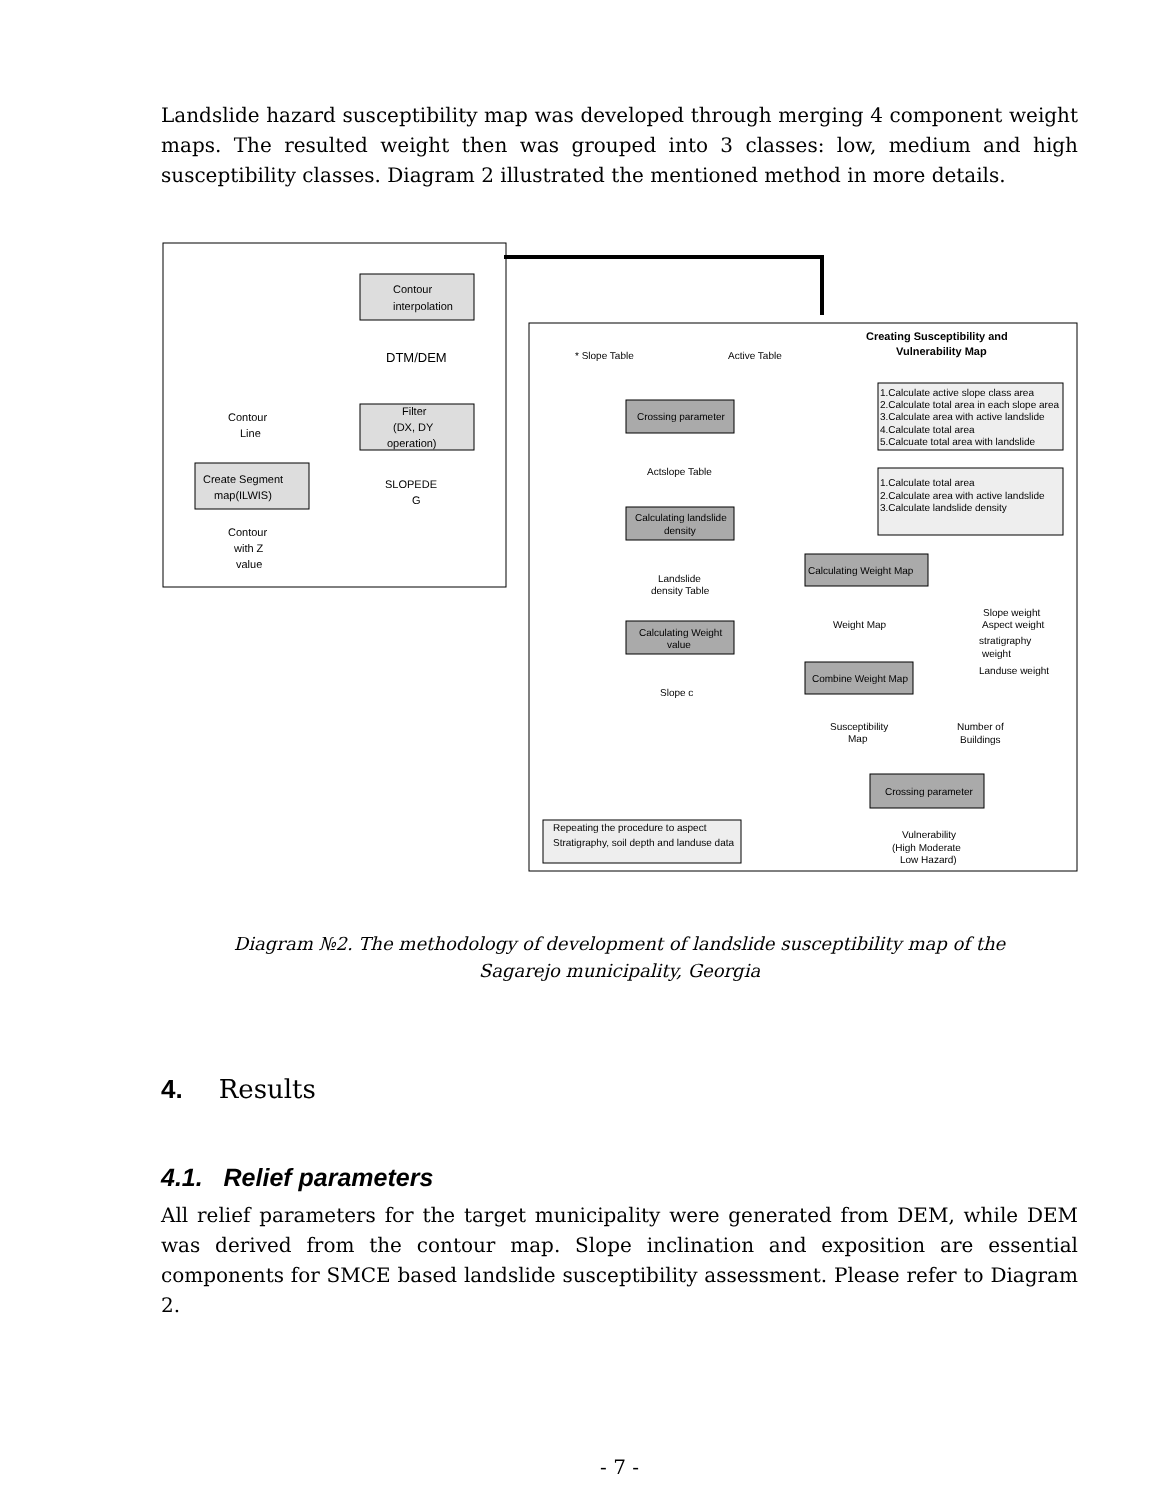Landslide hazard susceptibility map was developed through merging 4 component weight maps. The resulted weight then was grouped into 3 classes: low, medium and high susceptibility classes. Diagram 2 illustrated the mentioned method in more details.
Contour
interpolation
DTM/DEM
Filter
(DX, DY
operation)
SLOPEDE
G
Contour
Line
Create Segment
map(ILWIS)
Contour
with Z
value
Creating Susceptibility and
Vulnerability Map
* Slope Table
Active Table
Crossing parameter
Actslope Table
Calculating landslide
density
Landslide
density Table
Calculating Weight
value
Slope c
Calculating Weight Map
Weight Map
Combine Weight Map
Susceptibility
Map
Number of
Buildings
Crossing parameter
Vulnerability
(High Moderate
Low Hazard)
1.Calculate active slope class area
2.Calculate total area in each slope area
3.Calculate area with active landslide
4.Calculate total area
5.Calcuate total area with landslide
1.Calculate total area
2.Calculate area with active landslide
3.Calculate landslide density
Slope weight
Aspect weight
stratigraphy
weight
Landuse weight
Repeating the procedure to aspect
Stratigraphy, soil depth and landuse data
Diagram №2. The methodology of development of landslide susceptibility map of the Sagarejo municipality, Georgia
4. Results
4.1. Relief parameters
All relief parameters for the target municipality were generated from DEM, while DEM was derived from the contour map. Slope inclination and exposition are essential components for SMCE based landslide susceptibility assessment. Please refer to Diagram 2.
- 7 -